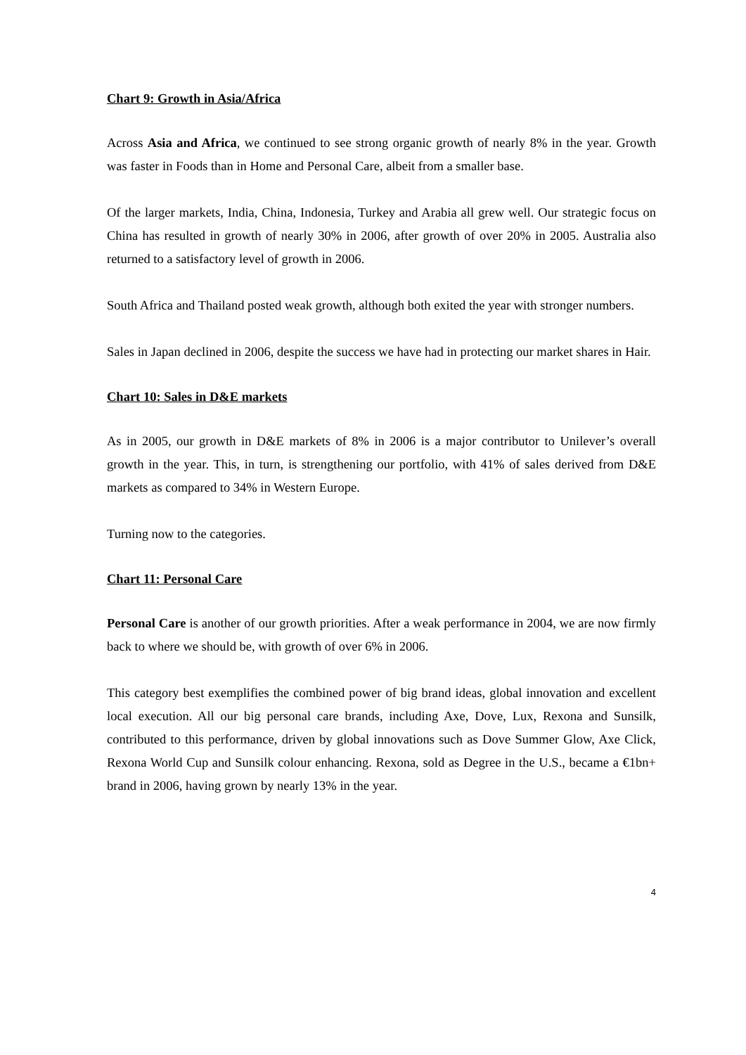Chart 9: Growth in Asia/Africa
Across Asia and Africa, we continued to see strong organic growth of nearly 8% in the year. Growth was faster in Foods than in Home and Personal Care, albeit from a smaller base.
Of the larger markets, India, China, Indonesia, Turkey and Arabia all grew well. Our strategic focus on China has resulted in growth of nearly 30% in 2006, after growth of over 20% in 2005. Australia also returned to a satisfactory level of growth in 2006.
South Africa and Thailand posted weak growth, although both exited the year with stronger numbers.
Sales in Japan declined in 2006, despite the success we have had in protecting our market shares in Hair.
Chart 10: Sales in D&E markets
As in 2005, our growth in D&E markets of 8% in 2006 is a major contributor to Unilever’s overall growth in the year. This, in turn, is strengthening our portfolio, with 41% of sales derived from D&E markets as compared to 34% in Western Europe.
Turning now to the categories.
Chart 11: Personal Care
Personal Care is another of our growth priorities. After a weak performance in 2004, we are now firmly back to where we should be, with growth of over 6% in 2006.
This category best exemplifies the combined power of big brand ideas, global innovation and excellent local execution. All our big personal care brands, including Axe, Dove, Lux, Rexona and Sunsilk, contributed to this performance, driven by global innovations such as Dove Summer Glow, Axe Click, Rexona World Cup and Sunsilk colour enhancing. Rexona, sold as Degree in the U.S., became a €1bn+ brand in 2006, having grown by nearly 13% in the year.
4